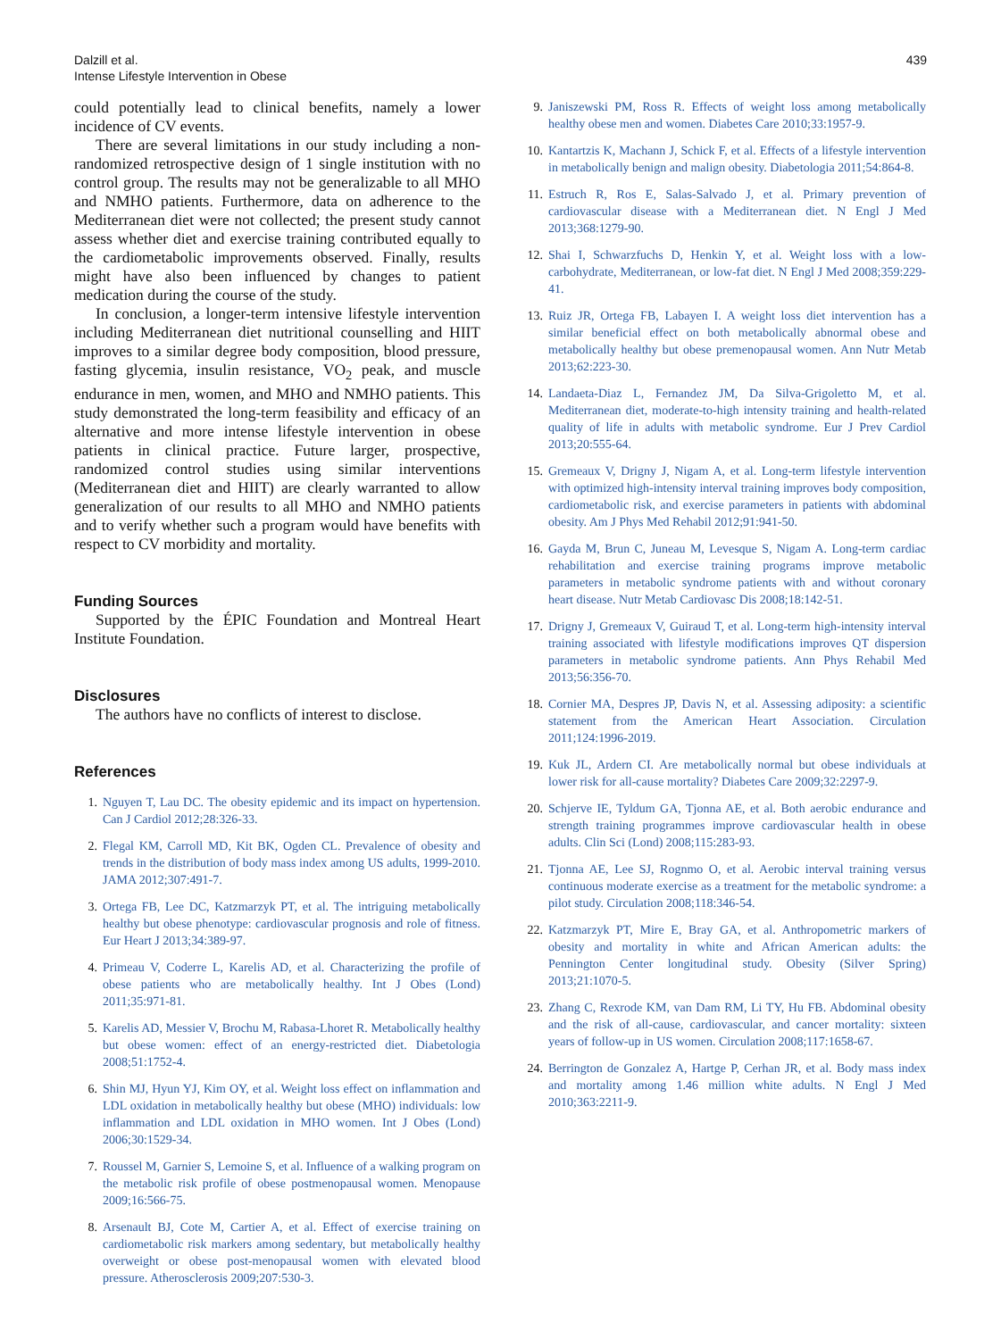Dalzill et al.
Intense Lifestyle Intervention in Obese
439
could potentially lead to clinical benefits, namely a lower incidence of CV events.
There are several limitations in our study including a non-randomized retrospective design of 1 single institution with no control group. The results may not be generalizable to all MHO and NMHO patients. Furthermore, data on adherence to the Mediterranean diet were not collected; the present study cannot assess whether diet and exercise training contributed equally to the cardiometabolic improvements observed. Finally, results might have also been influenced by changes to patient medication during the course of the study.
In conclusion, a longer-term intensive lifestyle intervention including Mediterranean diet nutritional counselling and HIIT improves to a similar degree body composition, blood pressure, fasting glycemia, insulin resistance, VO<sub>2</sub> peak, and muscle endurance in men, women, and MHO and NMHO patients. This study demonstrated the long-term feasibility and efficacy of an alternative and more intense lifestyle intervention in obese patients in clinical practice. Future larger, prospective, randomized control studies using similar interventions (Mediterranean diet and HIIT) are clearly warranted to allow generalization of our results to all MHO and NMHO patients and to verify whether such a program would have benefits with respect to CV morbidity and mortality.
Funding Sources
Supported by the ÉPIC Foundation and Montreal Heart Institute Foundation.
Disclosures
The authors have no conflicts of interest to disclose.
References
1. Nguyen T, Lau DC. The obesity epidemic and its impact on hypertension. Can J Cardiol 2012;28:326-33.
2. Flegal KM, Carroll MD, Kit BK, Ogden CL. Prevalence of obesity and trends in the distribution of body mass index among US adults, 1999-2010. JAMA 2012;307:491-7.
3. Ortega FB, Lee DC, Katzmarzyk PT, et al. The intriguing metabolically healthy but obese phenotype: cardiovascular prognosis and role of fitness. Eur Heart J 2013;34:389-97.
4. Primeau V, Coderre L, Karelis AD, et al. Characterizing the profile of obese patients who are metabolically healthy. Int J Obes (Lond) 2011;35:971-81.
5. Karelis AD, Messier V, Brochu M, Rabasa-Lhoret R. Metabolically healthy but obese women: effect of an energy-restricted diet. Diabetologia 2008;51:1752-4.
6. Shin MJ, Hyun YJ, Kim OY, et al. Weight loss effect on inflammation and LDL oxidation in metabolically healthy but obese (MHO) individuals: low inflammation and LDL oxidation in MHO women. Int J Obes (Lond) 2006;30:1529-34.
7. Roussel M, Garnier S, Lemoine S, et al. Influence of a walking program on the metabolic risk profile of obese postmenopausal women. Menopause 2009;16:566-75.
8. Arsenault BJ, Cote M, Cartier A, et al. Effect of exercise training on cardiometabolic risk markers among sedentary, but metabolically healthy overweight or obese post-menopausal women with elevated blood pressure. Atherosclerosis 2009;207:530-3.
9. Janiszewski PM, Ross R. Effects of weight loss among metabolically healthy obese men and women. Diabetes Care 2010;33:1957-9.
10. Kantartzis K, Machann J, Schick F, et al. Effects of a lifestyle intervention in metabolically benign and malign obesity. Diabetologia 2011;54:864-8.
11. Estruch R, Ros E, Salas-Salvado J, et al. Primary prevention of cardiovascular disease with a Mediterranean diet. N Engl J Med 2013;368:1279-90.
12. Shai I, Schwarzfuchs D, Henkin Y, et al. Weight loss with a low-carbohydrate, Mediterranean, or low-fat diet. N Engl J Med 2008;359:229-41.
13. Ruiz JR, Ortega FB, Labayen I. A weight loss diet intervention has a similar beneficial effect on both metabolically abnormal obese and metabolically healthy but obese premenopausal women. Ann Nutr Metab 2013;62:223-30.
14. Landaeta-Diaz L, Fernandez JM, Da Silva-Grigoletto M, et al. Mediterranean diet, moderate-to-high intensity training and health-related quality of life in adults with metabolic syndrome. Eur J Prev Cardiol 2013;20:555-64.
15. Gremeaux V, Drigny J, Nigam A, et al. Long-term lifestyle intervention with optimized high-intensity interval training improves body composition, cardiometabolic risk, and exercise parameters in patients with abdominal obesity. Am J Phys Med Rehabil 2012;91:941-50.
16. Gayda M, Brun C, Juneau M, Levesque S, Nigam A. Long-term cardiac rehabilitation and exercise training programs improve metabolic parameters in metabolic syndrome patients with and without coronary heart disease. Nutr Metab Cardiovasc Dis 2008;18:142-51.
17. Drigny J, Gremeaux V, Guiraud T, et al. Long-term high-intensity interval training associated with lifestyle modifications improves QT dispersion parameters in metabolic syndrome patients. Ann Phys Rehabil Med 2013;56:356-70.
18. Cornier MA, Despres JP, Davis N, et al. Assessing adiposity: a scientific statement from the American Heart Association. Circulation 2011;124:1996-2019.
19. Kuk JL, Ardern CI. Are metabolically normal but obese individuals at lower risk for all-cause mortality? Diabetes Care 2009;32:2297-9.
20. Schjerve IE, Tyldum GA, Tjonna AE, et al. Both aerobic endurance and strength training programmes improve cardiovascular health in obese adults. Clin Sci (Lond) 2008;115:283-93.
21. Tjonna AE, Lee SJ, Rognmo O, et al. Aerobic interval training versus continuous moderate exercise as a treatment for the metabolic syndrome: a pilot study. Circulation 2008;118:346-54.
22. Katzmarzyk PT, Mire E, Bray GA, et al. Anthropometric markers of obesity and mortality in white and African American adults: the Pennington Center longitudinal study. Obesity (Silver Spring) 2013;21:1070-5.
23. Zhang C, Rexrode KM, van Dam RM, Li TY, Hu FB. Abdominal obesity and the risk of all-cause, cardiovascular, and cancer mortality: sixteen years of follow-up in US women. Circulation 2008;117:1658-67.
24. Berrington de Gonzalez A, Hartge P, Cerhan JR, et al. Body mass index and mortality among 1.46 million white adults. N Engl J Med 2010;363:2211-9.